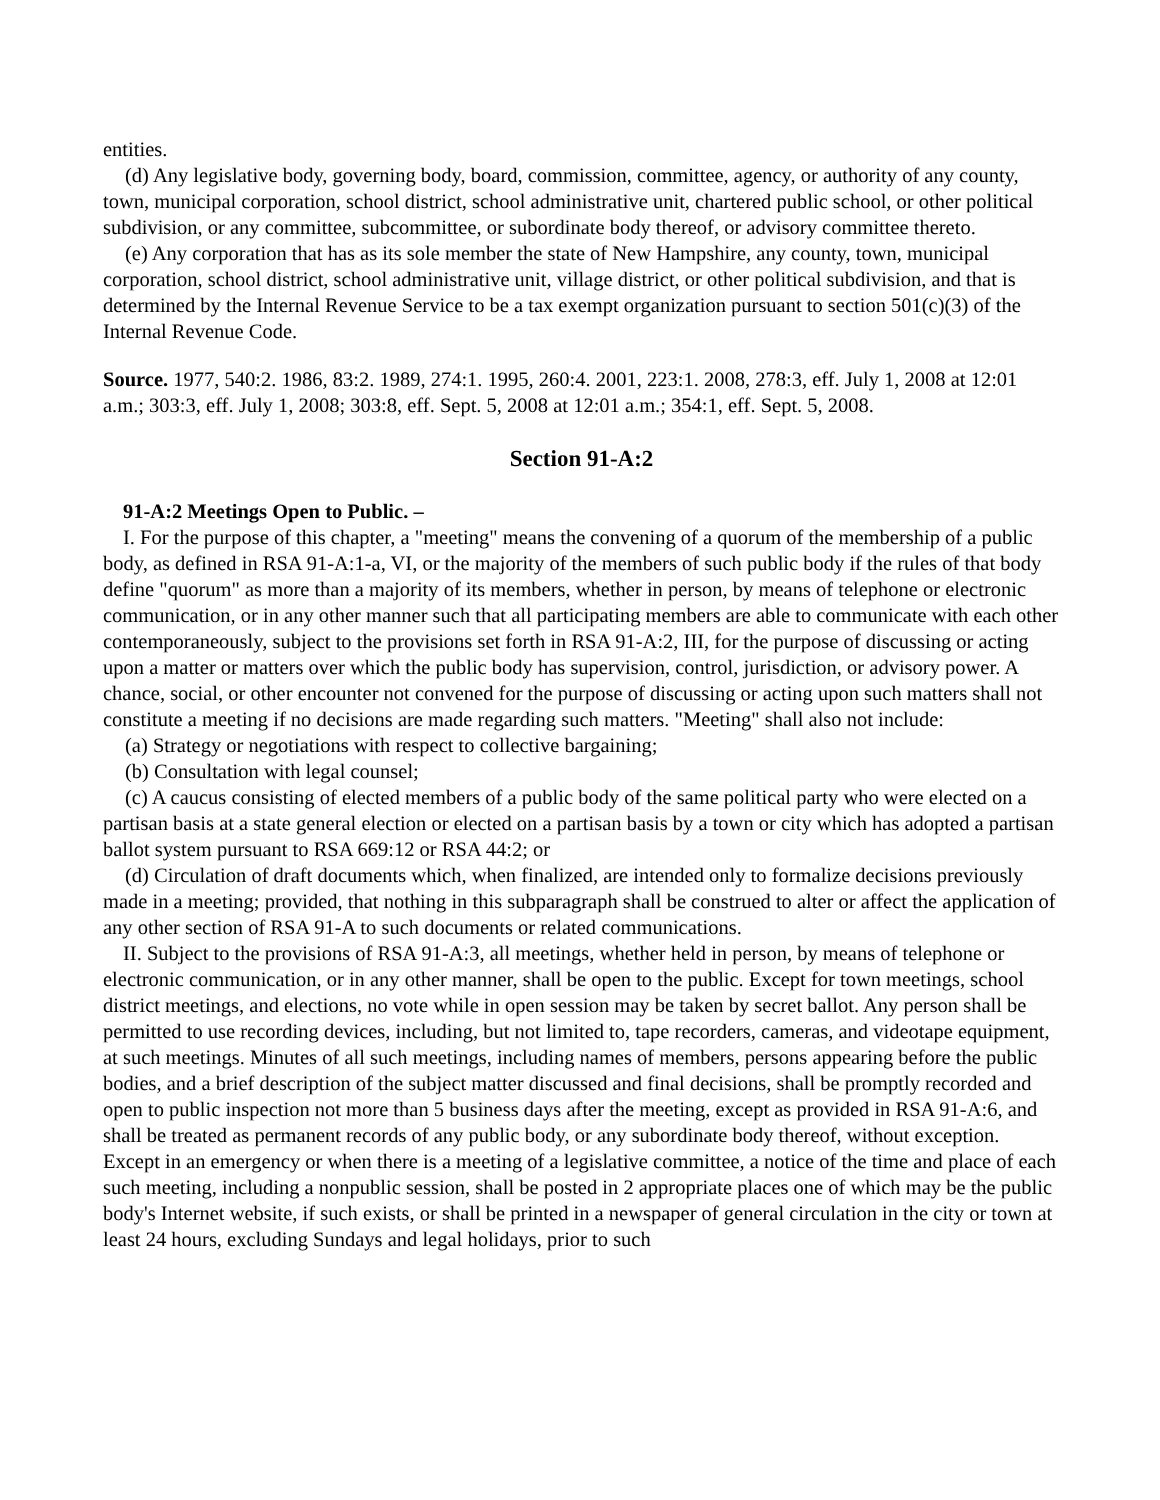entities.
(d) Any legislative body, governing body, board, commission, committee, agency, or authority of any county, town, municipal corporation, school district, school administrative unit, chartered public school, or other political subdivision, or any committee, subcommittee, or subordinate body thereof, or advisory committee thereto.
(e) Any corporation that has as its sole member the state of New Hampshire, any county, town, municipal corporation, school district, school administrative unit, village district, or other political subdivision, and that is determined by the Internal Revenue Service to be a tax exempt organization pursuant to section 501(c)(3) of the Internal Revenue Code.
Source. 1977, 540:2. 1986, 83:2. 1989, 274:1. 1995, 260:4. 2001, 223:1. 2008, 278:3, eff. July 1, 2008 at 12:01 a.m.; 303:3, eff. July 1, 2008; 303:8, eff. Sept. 5, 2008 at 12:01 a.m.; 354:1, eff. Sept. 5, 2008.
Section 91-A:2
91-A:2 Meetings Open to Public. –
I. For the purpose of this chapter, a "meeting" means the convening of a quorum of the membership of a public body, as defined in RSA 91-A:1-a, VI, or the majority of the members of such public body if the rules of that body define "quorum" as more than a majority of its members, whether in person, by means of telephone or electronic communication, or in any other manner such that all participating members are able to communicate with each other contemporaneously, subject to the provisions set forth in RSA 91-A:2, III, for the purpose of discussing or acting upon a matter or matters over which the public body has supervision, control, jurisdiction, or advisory power. A chance, social, or other encounter not convened for the purpose of discussing or acting upon such matters shall not constitute a meeting if no decisions are made regarding such matters. "Meeting" shall also not include:
(a) Strategy or negotiations with respect to collective bargaining;
(b) Consultation with legal counsel;
(c) A caucus consisting of elected members of a public body of the same political party who were elected on a partisan basis at a state general election or elected on a partisan basis by a town or city which has adopted a partisan ballot system pursuant to RSA 669:12 or RSA 44:2; or
(d) Circulation of draft documents which, when finalized, are intended only to formalize decisions previously made in a meeting; provided, that nothing in this subparagraph shall be construed to alter or affect the application of any other section of RSA 91-A to such documents or related communications.
II. Subject to the provisions of RSA 91-A:3, all meetings, whether held in person, by means of telephone or electronic communication, or in any other manner, shall be open to the public. Except for town meetings, school district meetings, and elections, no vote while in open session may be taken by secret ballot. Any person shall be permitted to use recording devices, including, but not limited to, tape recorders, cameras, and videotape equipment, at such meetings. Minutes of all such meetings, including names of members, persons appearing before the public bodies, and a brief description of the subject matter discussed and final decisions, shall be promptly recorded and open to public inspection not more than 5 business days after the meeting, except as provided in RSA 91-A:6, and shall be treated as permanent records of any public body, or any subordinate body thereof, without exception. Except in an emergency or when there is a meeting of a legislative committee, a notice of the time and place of each such meeting, including a nonpublic session, shall be posted in 2 appropriate places one of which may be the public body's Internet website, if such exists, or shall be printed in a newspaper of general circulation in the city or town at least 24 hours, excluding Sundays and legal holidays, prior to such